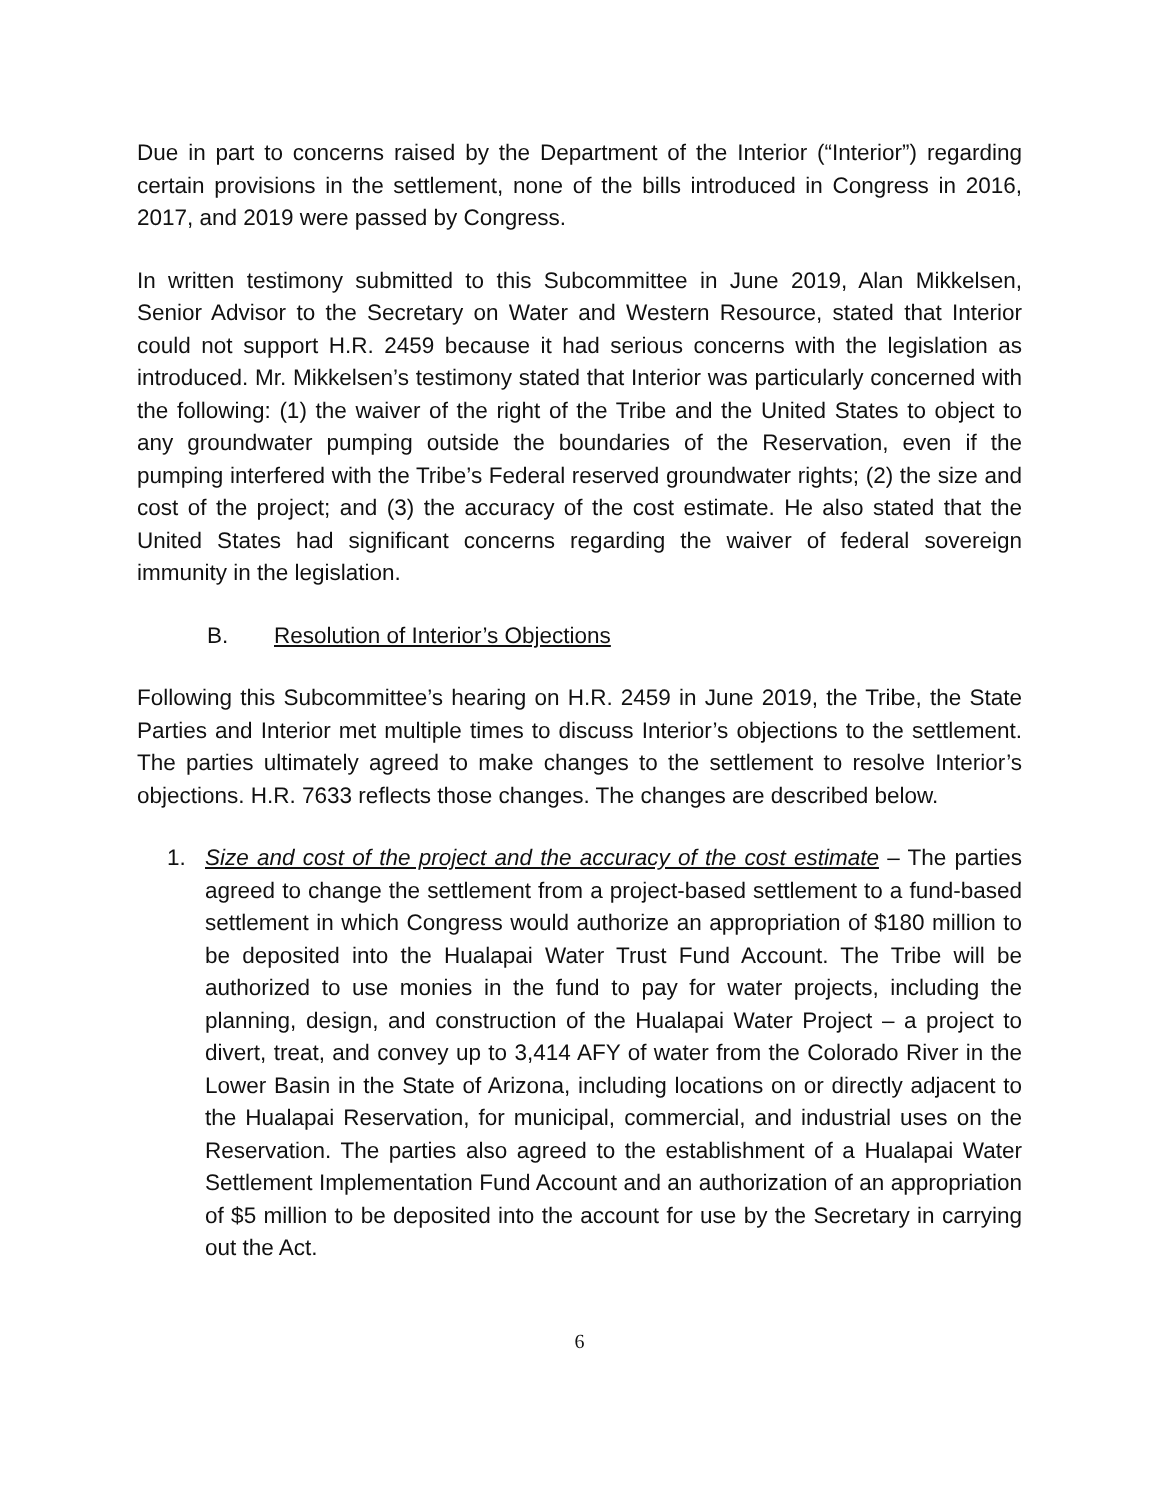Due in part to concerns raised by the Department of the Interior (“Interior”) regarding certain provisions in the settlement, none of the bills introduced in Congress in 2016, 2017, and 2019 were passed by Congress.
In written testimony submitted to this Subcommittee in June 2019, Alan Mikkelsen, Senior Advisor to the Secretary on Water and Western Resource, stated that Interior could not support H.R. 2459 because it had serious concerns with the legislation as introduced. Mr. Mikkelsen’s testimony stated that Interior was particularly concerned with the following: (1) the waiver of the right of the Tribe and the United States to object to any groundwater pumping outside the boundaries of the Reservation, even if the pumping interfered with the Tribe’s Federal reserved groundwater rights; (2) the size and cost of the project; and (3) the accuracy of the cost estimate. He also stated that the United States had significant concerns regarding the waiver of federal sovereign immunity in the legislation.
B. Resolution of Interior’s Objections
Following this Subcommittee’s hearing on H.R. 2459 in June 2019, the Tribe, the State Parties and Interior met multiple times to discuss Interior’s objections to the settlement. The parties ultimately agreed to make changes to the settlement to resolve Interior’s objections. H.R. 7633 reflects those changes. The changes are described below.
1. Size and cost of the project and the accuracy of the cost estimate – The parties agreed to change the settlement from a project-based settlement to a fund-based settlement in which Congress would authorize an appropriation of $180 million to be deposited into the Hualapai Water Trust Fund Account. The Tribe will be authorized to use monies in the fund to pay for water projects, including the planning, design, and construction of the Hualapai Water Project – a project to divert, treat, and convey up to 3,414 AFY of water from the Colorado River in the Lower Basin in the State of Arizona, including locations on or directly adjacent to the Hualapai Reservation, for municipal, commercial, and industrial uses on the Reservation. The parties also agreed to the establishment of a Hualapai Water Settlement Implementation Fund Account and an authorization of an appropriation of $5 million to be deposited into the account for use by the Secretary in carrying out the Act.
6